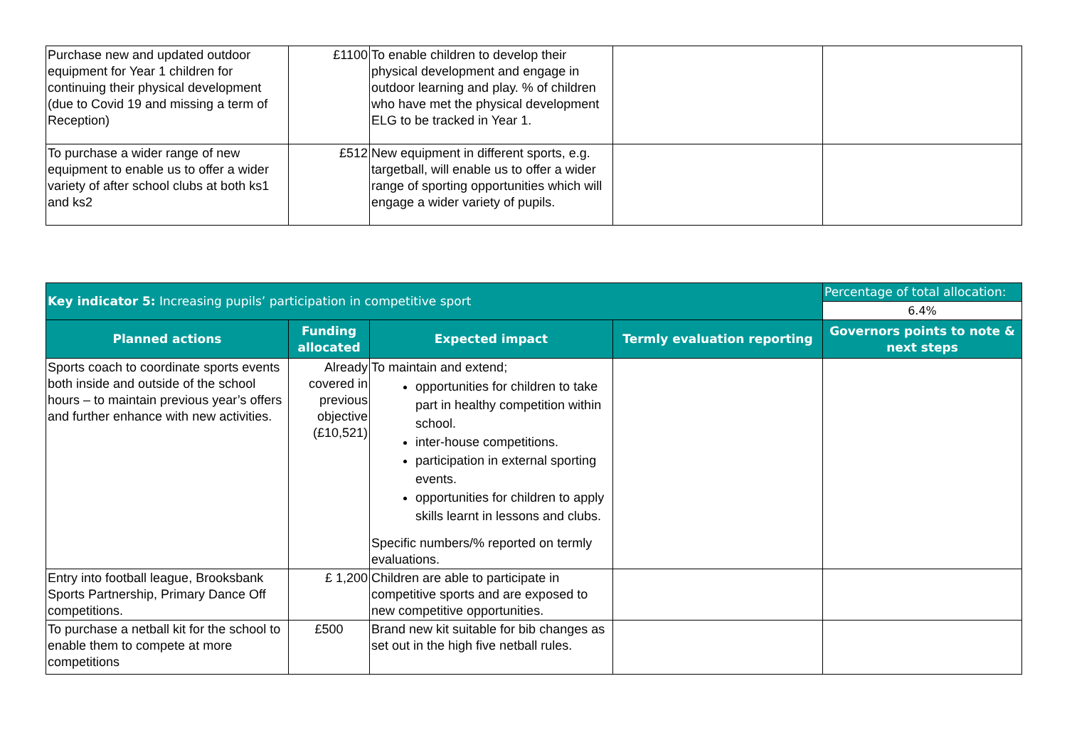| Purchase new and updated outdoor equipment for Year 1 children for continuing their physical development (due to Covid 19 and missing a term of Reception) | £1100 | To enable children to develop their physical development and engage in outdoor learning and play. % of children who have met the physical development ELG to be tracked in Year 1. | | |
| To purchase a wider range of new equipment to enable us to offer a wider variety of after school clubs at both ks1 and ks2 | £512 | New equipment in different sports, e.g. targetball, will enable us to offer a wider range of sporting opportunities which will engage a wider variety of pupils. | | |
| Key indicator 5: Increasing pupils’ participation in competitive sport | | | | Percentage of total allocation: |
| | | | | 6.4% |
| Planned actions | Funding allocated | Expected impact | Termly evaluation reporting | Governors points to note & next steps |
| Sports coach to coordinate sports events both inside and outside of the school hours – to maintain previous year’s offers and further enhance with new activities. | Already covered in previous objective (£10,521) | To maintain and extend; opportunities for children to take part in healthy competition within school. inter-house competitions. participation in external sporting events. opportunities for children to apply skills learnt in lessons and clubs. Specific numbers/% reported on termly evaluations. | | |
| Entry into football league, Brooksbank Sports Partnership, Primary Dance Off competitions. | £ 1,200 | Children are able to participate in competitive sports and are exposed to new competitive opportunities. | | |
| To purchase a netball kit for the school to enable them to compete at more competitions | £500 | Brand new kit suitable for bib changes as set out in the high five netball rules. | | |